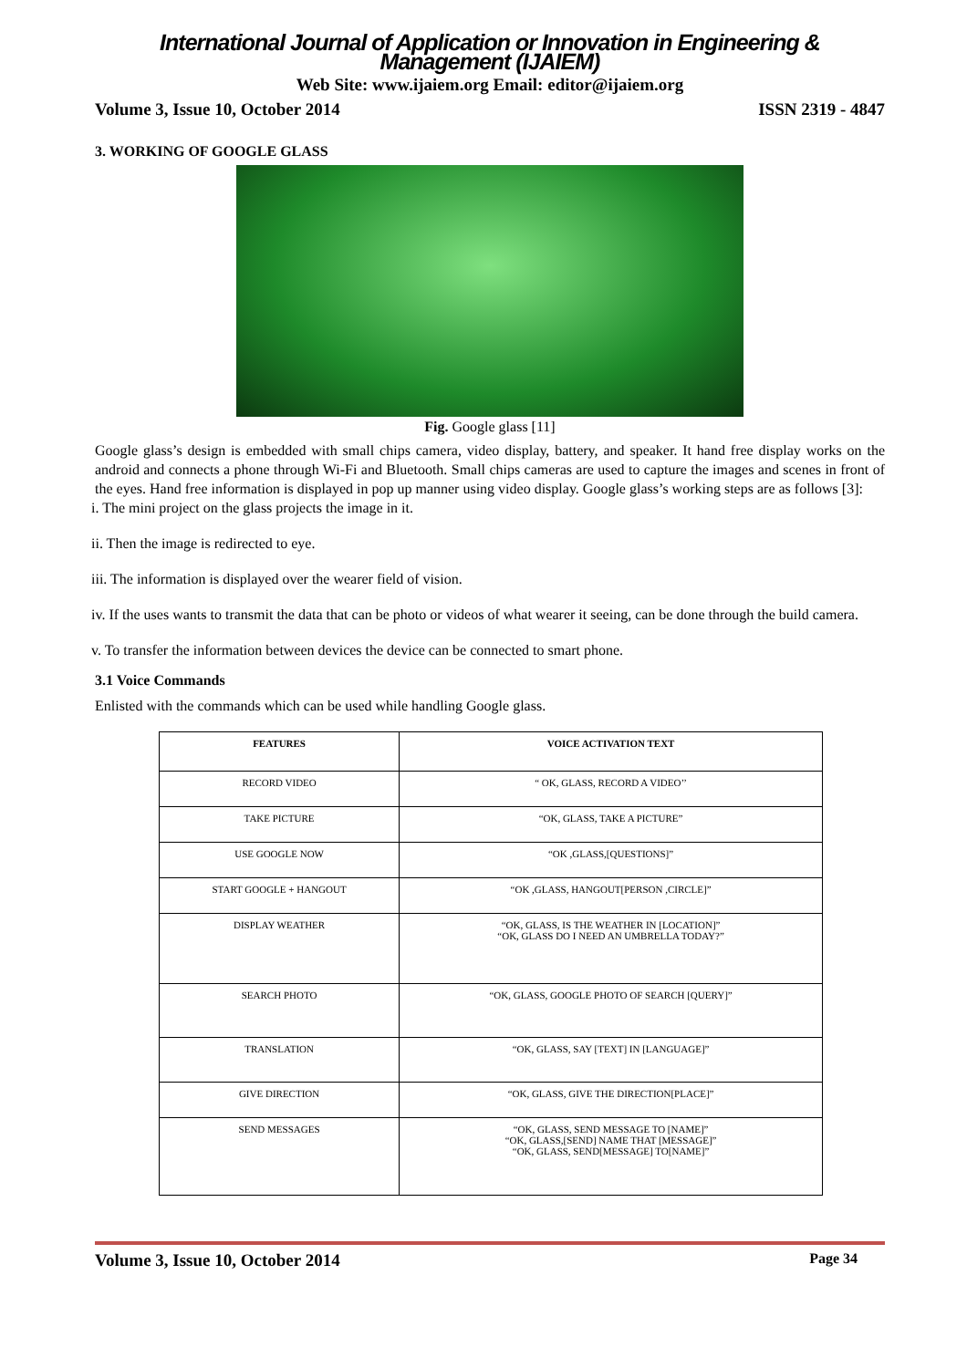International Journal of Application or Innovation in Engineering & Management (IJAIEM)
Web Site: www.ijaiem.org Email: editor@ijaiem.org
Volume 3, Issue 10, October 2014 ISSN 2319 - 4847
3. WORKING OF GOOGLE GLASS
Fig. Google glass [11]
Google glass’s design is embedded with small chips camera, video display, battery, and speaker. It hand free display works on the android and connects a phone through Wi-Fi and Bluetooth. Small chips cameras are used to capture the images and scenes in front of the eyes. Hand free information is displayed in pop up manner using video display. Google glass’s working steps are as follows [3]:
i. The mini project on the glass projects the image in it.
ii. Then the image is redirected to eye.
iii. The information is displayed over the wearer field of vision.
iv. If the uses wants to transmit the data that can be photo or videos of what wearer it seeing, can be done through the build camera.
v. To transfer the information between devices the device can be connected to smart phone.
3.1 Voice Commands
Enlisted with the commands which can be used while handling Google glass.
| FEATURES | VOICE ACTIVATION TEXT |
| --- | --- |
| RECORD VIDEO | “ OK, GLASS, RECORD A VIDEO’’ |
| TAKE PICTURE | “OK, GLASS, TAKE A PICTURE” |
| USE GOOGLE NOW | “OK ,GLASS,[QUESTIONS]” |
| START GOOGLE + HANGOUT | “OK ,GLASS, HANGOUT[PERSON ,CIRCLE]” |
| DISPLAY WEATHER | “OK, GLASS, IS THE WEATHER IN [LOCATION]” “OK, GLASS DO I NEED AN UMBRELLA TODAY?” |
| SEARCH PHOTO | “OK, GLASS, GOOGLE PHOTO OF SEARCH [QUERY]” |
| TRANSLATION | “OK, GLASS, SAY [TEXT] IN [LANGUAGE]” |
| GIVE DIRECTION | “OK, GLASS, GIVE THE DIRECTION[PLACE]” |
| SEND MESSAGES | “OK, GLASS, SEND MESSAGE TO [NAME]” “OK, GLASS,[SEND] NAME THAT [MESSAGE]” “OK, GLASS, SEND[MESSAGE] TO[NAME]” |
Volume 3, Issue 10, October 2014 Page 34